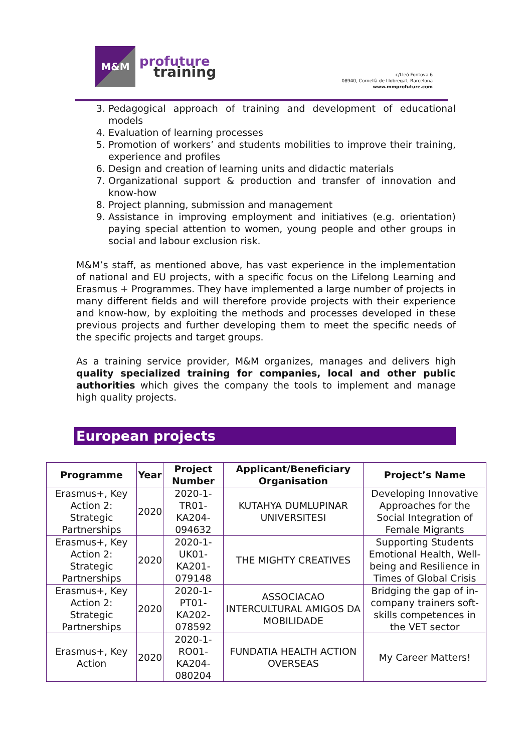M&M
profuture
training
c/Lleó Fontova 6
08940, Cornellà de Llobregat, Barcelona
www.mmprofuture.com
3. Pedagogical approach of training and development of educational models
4. Evaluation of learning processes
5. Promotion of workers’ and students mobilities to improve their training, experience and profiles
6. Design and creation of learning units and didactic materials
7. Organizational support & production and transfer of innovation and know-how
8. Project planning, submission and management
9. Assistance in improving employment and initiatives (e.g. orientation) paying special attention to women, young people and other groups in social and labour exclusion risk.
M&M’s staff, as mentioned above, has vast experience in the implementation of national and EU projects, with a specific focus on the Lifelong Learning and Erasmus + Programmes. They have implemented a large number of projects in many different fields and will therefore provide projects with their experience and know-how, by exploiting the methods and processes developed in these previous projects and further developing them to meet the specific needs of the specific projects and target groups.
As a training service provider, M&M organizes, manages and delivers high quality specialized training for companies, local and other public authorities which gives the company the tools to implement and manage high quality projects.
European projects
| Programme | Year | Project Number | Applicant/Beneficiary Organisation | Project’s Name |
| --- | --- | --- | --- | --- |
| Erasmus+, Key Action 2: Strategic Partnerships | 2020 | 2020-1-TR01-KA204-094632 | KUTAHYA DUMLUPINAR UNIVERSITESI | Developing Innovative Approaches for the Social Integration of Female Migrants |
| Erasmus+, Key Action 2: Strategic Partnerships | 2020 | 2020-1-UK01-KA201-079148 | THE MIGHTY CREATIVES | Supporting Students Emotional Health, Well-being and Resilience in Times of Global Crisis |
| Erasmus+, Key Action 2: Strategic Partnerships | 2020 | 2020-1-PT01-KA202-078592 | ASSOCIACAO INTERCULTURAL AMIGOS DA MOBILIDADE | Bridging the gap of in-company trainers soft-skills competences in the VET sector |
| Erasmus+, Key Action | 2020 | 2020-1-RO01-KA204-080204 | FUNDATIA HEALTH ACTION OVERSEAS | My Career Matters! |